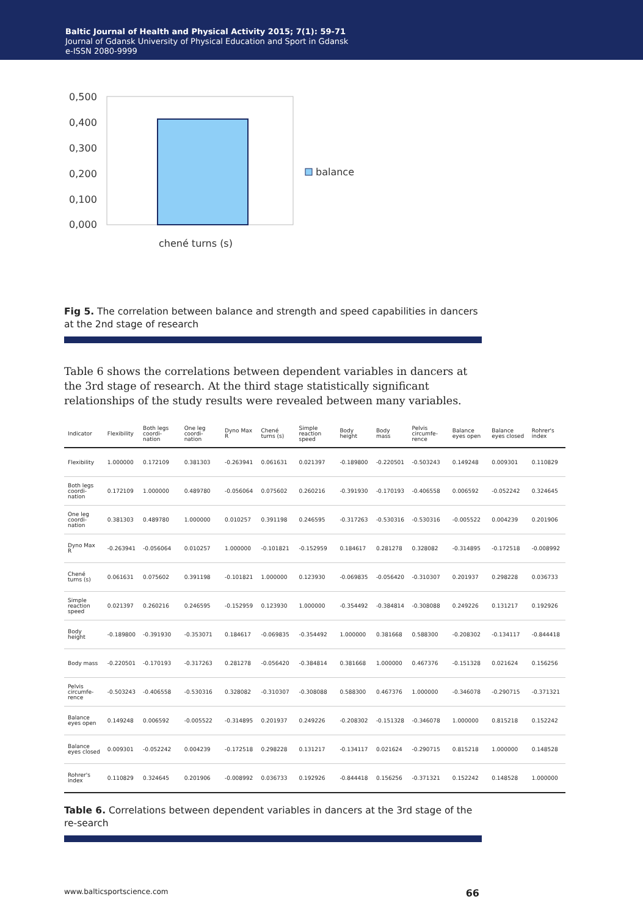Baltic Journal of Health and Physical Activity 2015; 7(1): 59-71
Journal of Gdansk University of Physical Education and Sport in Gdansk
e-ISSN 2080-9999
0,500
0,400
0,300
0,200
0,100
0,000
balance
chené turns (s)
Fig 5. The correlation between balance and strength and speed capabilities in dancers at the 2nd stage of research
Table 6 shows the correlations between dependent variables in dancers at the 3rd stage of research. At the third stage statistically significant relationships of the study results were revealed between many variables.
| Indicator | Flexibility | Both legs coordi-nation | One leg coordi-nation | Dyno Max R | Chené turns (s) | Simple reaction speed | Body height | Body mass | Pelvis circumfe-rence | Balance eyes open | Balance eyes closed | Rohrer's index |
| --- | --- | --- | --- | --- | --- | --- | --- | --- | --- | --- | --- | --- |
| Flexibility | 1.000000 | 0.172109 | 0.381303 | -0.263941 | 0.061631 | 0.021397 | -0.189800 | -0.220501 | -0.503243 | 0.149248 | 0.009301 | 0.110829 |
| Both legs coordi-nation | 0.172109 | 1.000000 | 0.489780 | -0.056064 | 0.075602 | 0.260216 | -0.391930 | -0.170193 | -0.406558 | 0.006592 | -0.052242 | 0.324645 |
| One leg coordi-nation | 0.381303 | 0.489780 | 1.000000 | 0.010257 | 0.391198 | 0.246595 | -0.317263 | -0.530316 | -0.530316 | -0.005522 | 0.004239 | 0.201906 |
| Dyno Max R | -0.263941 | -0.056064 | 0.010257 | 1.000000 | -0.101821 | -0.152959 | 0.184617 | 0.281278 | 0.328082 | -0.314895 | -0.172518 | -0.008992 |
| Chené turns (s) | 0.061631 | 0.075602 | 0.391198 | -0.101821 | 1.000000 | 0.123930 | -0.069835 | -0.056420 | -0.310307 | 0.201937 | 0.298228 | 0.036733 |
| Simple reaction speed | 0.021397 | 0.260216 | 0.246595 | -0.152959 | 0.123930 | 1.000000 | -0.354492 | -0.384814 | -0.308088 | 0.249226 | 0.131217 | 0.192926 |
| Body height | -0.189800 | -0.391930 | -0.353071 | 0.184617 | -0.069835 | -0.354492 | 1.000000 | 0.381668 | 0.588300 | -0.208302 | -0.134117 | -0.844418 |
| Body mass | -0.220501 | -0.170193 | -0.317263 | 0.281278 | -0.056420 | -0.384814 | 0.381668 | 1.000000 | 0.467376 | -0.151328 | 0.021624 | 0.156256 |
| Pelvis circumfe-rence | -0.503243 | -0.406558 | -0.530316 | 0.328082 | -0.310307 | -0.308088 | 0.588300 | 0.467376 | 1.000000 | -0.346078 | -0.290715 | -0.371321 |
| Balance eyes open | 0.149248 | 0.006592 | -0.005522 | -0.314895 | 0.201937 | 0.249226 | -0.208302 | -0.151328 | -0.346078 | 1.000000 | 0.815218 | 0.152242 |
| Balance eyes closed | 0.009301 | -0.052242 | 0.004239 | -0.172518 | 0.298228 | 0.131217 | -0.134117 | 0.021624 | -0.290715 | 0.815218 | 1.000000 | 0.148528 |
| Rohrer's index | 0.110829 | 0.324645 | 0.201906 | -0.008992 | 0.036733 | 0.192926 | -0.844418 | 0.156256 | -0.371321 | 0.152242 | 0.148528 | 1.000000 |
Table 6. Correlations between dependent variables in dancers at the 3rd stage of the re-search
www.balticsportscience.com 66